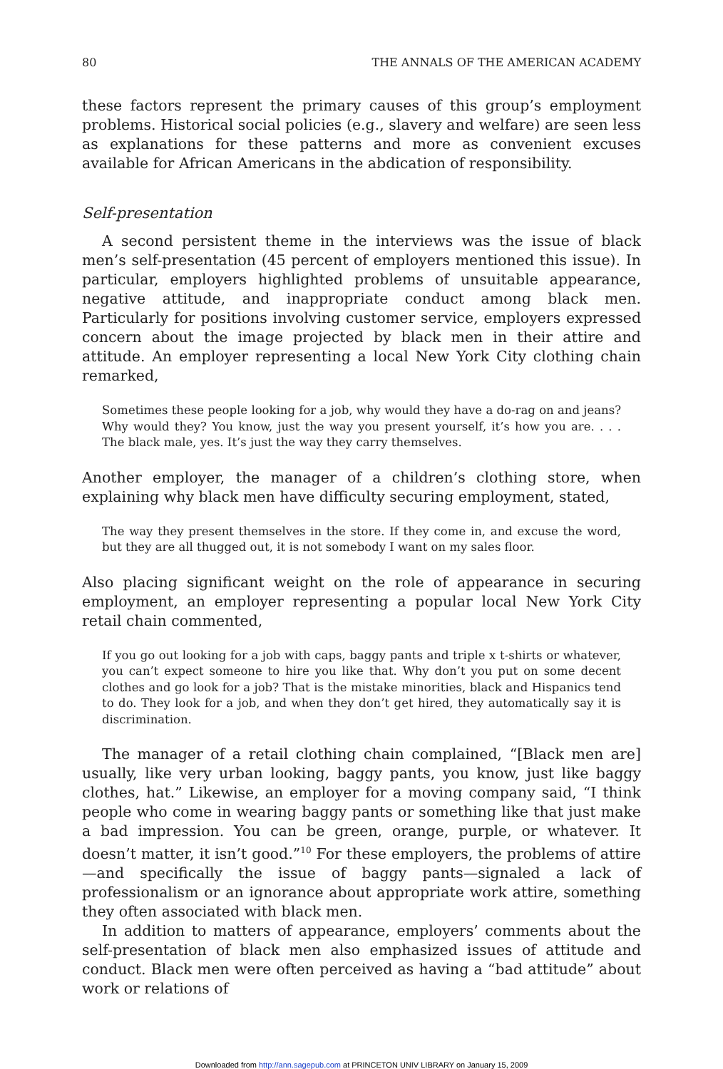80 THE ANNALS OF THE AMERICAN ACADEMY
these factors represent the primary causes of this group’s employment problems. Historical social policies (e.g., slavery and welfare) are seen less as explanations for these patterns and more as convenient excuses available for African Americans in the abdication of responsibility.
Self-presentation
A second persistent theme in the interviews was the issue of black men’s self-presentation (45 percent of employers mentioned this issue). In particular, employers highlighted problems of unsuitable appearance, negative attitude, and inappropriate conduct among black men. Particularly for positions involving customer service, employers expressed concern about the image projected by black men in their attire and attitude. An employer representing a local New York City clothing chain remarked,
Sometimes these people looking for a job, why would they have a do-rag on and jeans? Why would they? You know, just the way you present yourself, it’s how you are. . . . The black male, yes. It’s just the way they carry themselves.
Another employer, the manager of a children’s clothing store, when explaining why black men have difficulty securing employment, stated,
The way they present themselves in the store. If they come in, and excuse the word, but they are all thugged out, it is not somebody I want on my sales floor.
Also placing significant weight on the role of appearance in securing employment, an employer representing a popular local New York City retail chain commented,
If you go out looking for a job with caps, baggy pants and triple x t-shirts or whatever, you can’t expect someone to hire you like that. Why don’t you put on some decent clothes and go look for a job? That is the mistake minorities, black and Hispanics tend to do. They look for a job, and when they don’t get hired, they automatically say it is discrimination.
The manager of a retail clothing chain complained, “[Black men are] usually, like very urban looking, baggy pants, you know, just like baggy clothes, hat.” Likewise, an employer for a moving company said, “I think people who come in wearing baggy pants or something like that just make a bad impression. You can be green, orange, purple, or whatever. It doesn’t matter, it isn’t good.”<sup>10</sup> For these employers, the problems of attire—and specifically the issue of baggy pants—signaled a lack of professionalism or an ignorance about appropriate work attire, something they often associated with black men.
In addition to matters of appearance, employers’ comments about the self-presentation of black men also emphasized issues of attitude and conduct. Black men were often perceived as having a “bad attitude” about work or relations of
Downloaded from http://ann.sagepub.com at PRINCETON UNIV LIBRARY on January 15, 2009